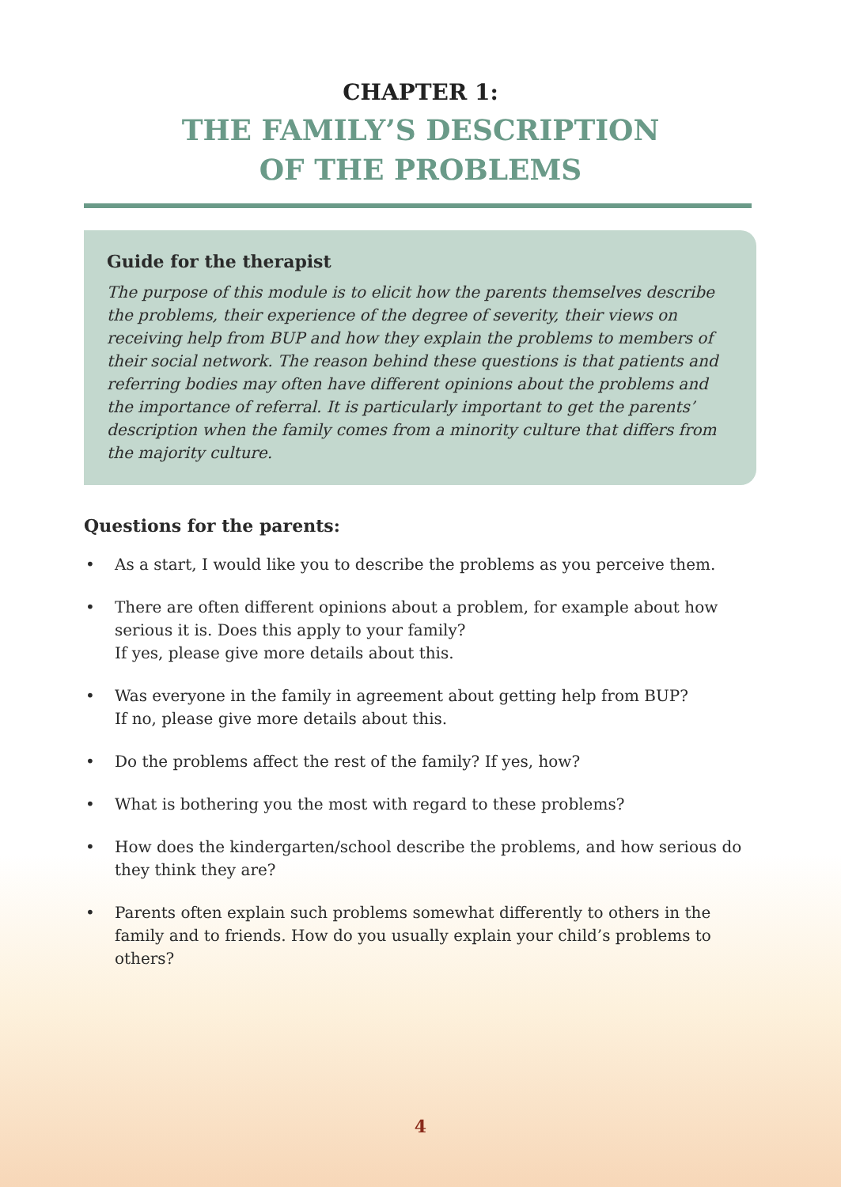CHAPTER 1:
THE FAMILY’S DESCRIPTION
OF THE PROBLEMS
Guide for the therapist
The purpose of this module is to elicit how the parents themselves describe the problems, their experience of the degree of severity, their views on receiving help from BUP and how they explain the problems to members of their social network. The reason behind these questions is that patients and referring bodies may often have different opinions about the problems and the importance of referral. It is particularly important to get the parents’ description when the family comes from a minority culture that differs from the majority culture.
Questions for the parents:
• As a start, I would like you to describe the problems as you perceive them.
• There are often different opinions about a problem, for example about how serious it is. Does this apply to your family?
If yes, please give more details about this.
• Was everyone in the family in agreement about getting help from BUP?
If no, please give more details about this.
• Do the problems affect the rest of the family? If yes, how?
• What is bothering you the most with regard to these problems?
• How does the kindergarten/school describe the problems, and how serious do they think they are?
• Parents often explain such problems somewhat differently to others in the family and to friends. How do you usually explain your child’s problems to others?
4